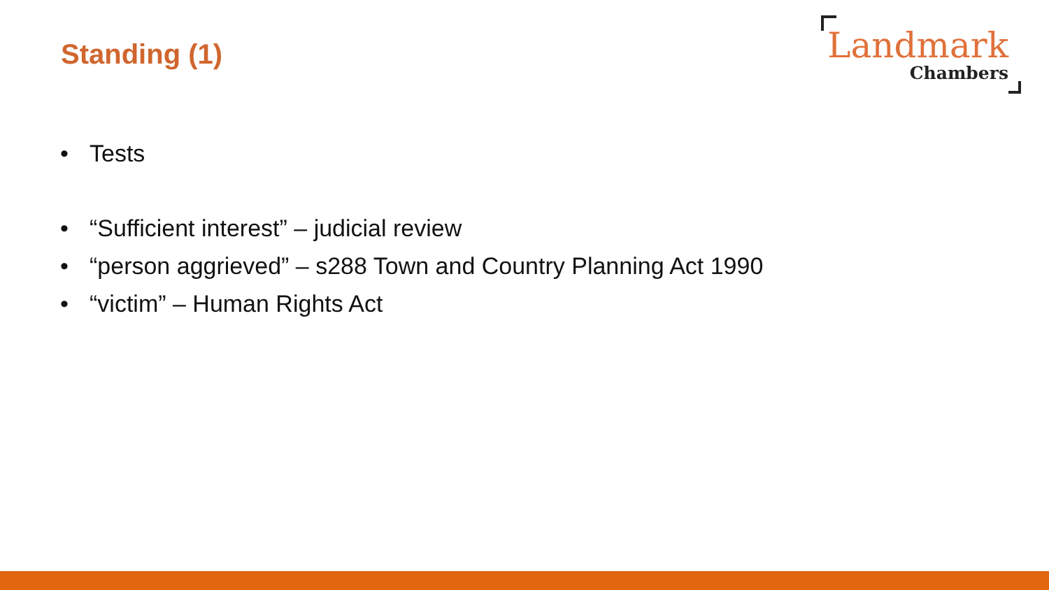Standing (1)
Landmark
Chambers
• Tests
• “Sufficient interest” – judicial review
• “person aggrieved” – s288 Town and Country Planning Act 1990
• “victim” – Human Rights Act